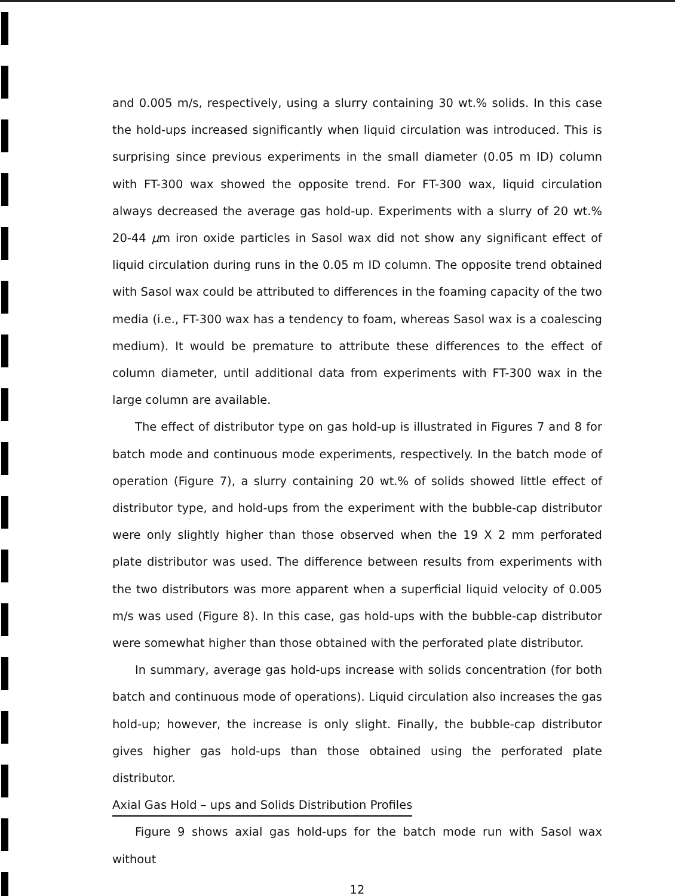and 0.005 m/s, respectively, using a slurry containing 30 wt.% solids. In this case the hold-ups increased significantly when liquid circulation was introduced. This is surprising since previous experiments in the small diameter (0.05 m ID) column with FT-300 wax showed the opposite trend. For FT-300 wax, liquid circulation always decreased the average gas hold-up. Experiments with a slurry of 20 wt.% 20-44 μm iron oxide particles in Sasol wax did not show any significant effect of liquid circulation during runs in the 0.05 m ID column. The opposite trend obtained with Sasol wax could be attributed to differences in the foaming capacity of the two media (i.e., FT-300 wax has a tendency to foam, whereas Sasol wax is a coalescing medium). It would be premature to attribute these differences to the effect of column diameter, until additional data from experiments with FT-300 wax in the large column are available.
The effect of distributor type on gas hold-up is illustrated in Figures 7 and 8 for batch mode and continuous mode experiments, respectively. In the batch mode of operation (Figure 7), a slurry containing 20 wt.% of solids showed little effect of distributor type, and hold-ups from the experiment with the bubble-cap distributor were only slightly higher than those observed when the 19 X 2 mm perforated plate distributor was used. The difference between results from experiments with the two distributors was more apparent when a superficial liquid velocity of 0.005 m/s was used (Figure 8). In this case, gas hold-ups with the bubble-cap distributor were somewhat higher than those obtained with the perforated plate distributor.
In summary, average gas hold-ups increase with solids concentration (for both batch and continuous mode of operations). Liquid circulation also increases the gas hold-up; however, the increase is only slight. Finally, the bubble-cap distributor gives higher gas hold-ups than those obtained using the perforated plate distributor.
Axial Gas Hold – ups and Solids Distribution Profiles
Figure 9 shows axial gas hold-ups for the batch mode run with Sasol wax without
12